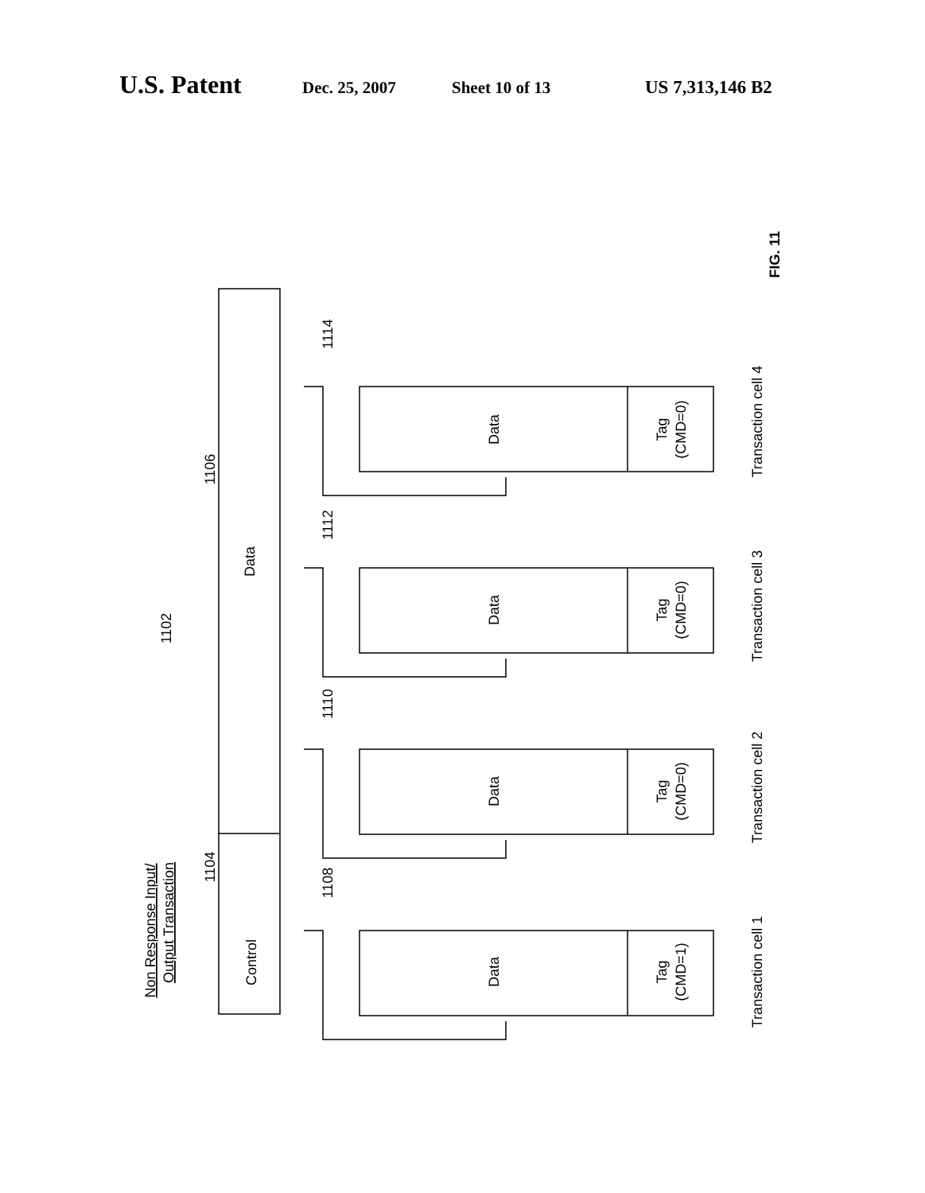U.S. Patent Dec. 25, 2007 Sheet 10 of 13 US 7,313,146 B2
Control
Data
Data
Data
Data
Data
Tag
(CMD=0)
Tag
(CMD=0)
Tag
(CMD=0)
Tag
(CMD=1)
Transaction cell 4
Transaction cell 3
Transaction cell 2
Transaction cell 1
1114
1112
1110
1108
1106
1104
1102
Non Response Input/
Output Transaction
FIG. 11